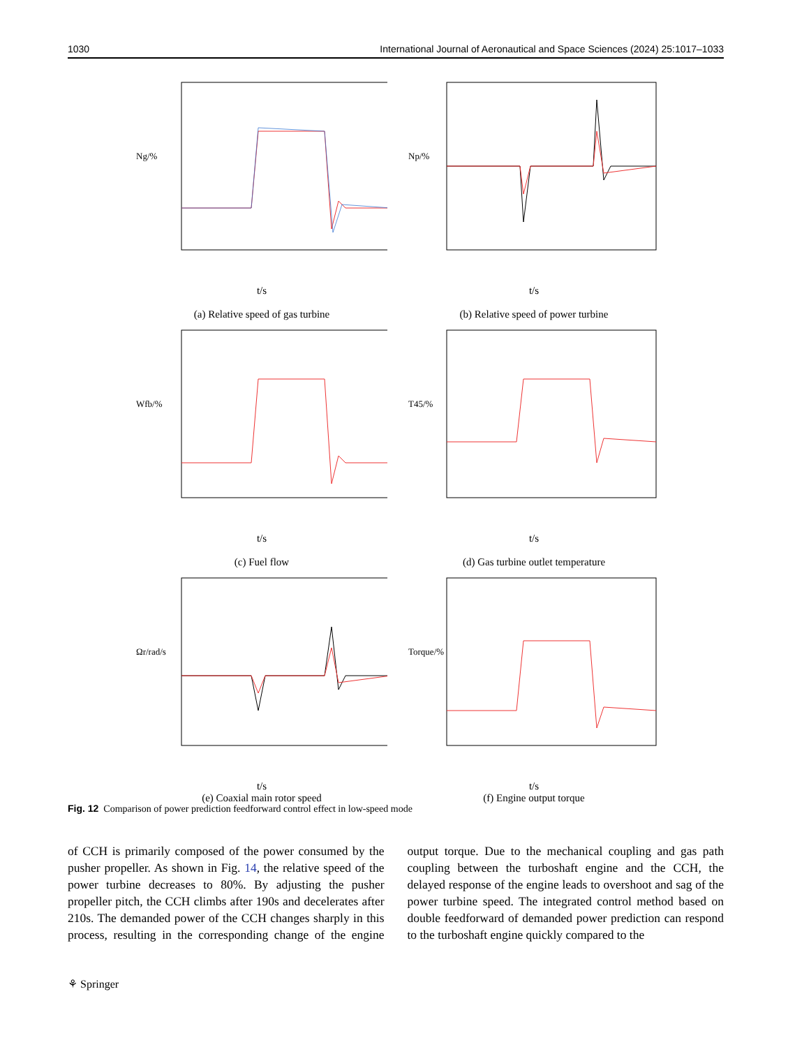1030 International Journal of Aeronautical and Space Sciences (2024) 25:1017–1033
Ng/%
t/s
(a) Relative speed of gas turbine
Np/%
t/s
(b) Relative speed of power turbine
Wfb/%
t/s
(c) Fuel flow
T45/%
t/s
(d) Gas turbine outlet temperature
Ωr/rad/s
t/s
(e) Coaxial main rotor speed
Torque/%
t/s
(f) Engine output torque
Fig. 12 Comparison of power prediction feedforward control effect in low-speed mode
of CCH is primarily composed of the power consumed by the pusher propeller. As shown in Fig. 14, the relative speed of the power turbine decreases to 80%. By adjusting the pusher propeller pitch, the CCH climbs after 190s and decelerates after 210s. The demanded power of the CCH changes sharply in this process, resulting in the corresponding change of the engine output torque. Due to the mechanical coupling and gas path coupling between the turboshaft engine and the CCH, the delayed response of the engine leads to overshoot and sag of the power turbine speed. The integrated control method based on double feedforward of demanded power prediction can respond to the turboshaft engine quickly compared to the
⚘ Springer